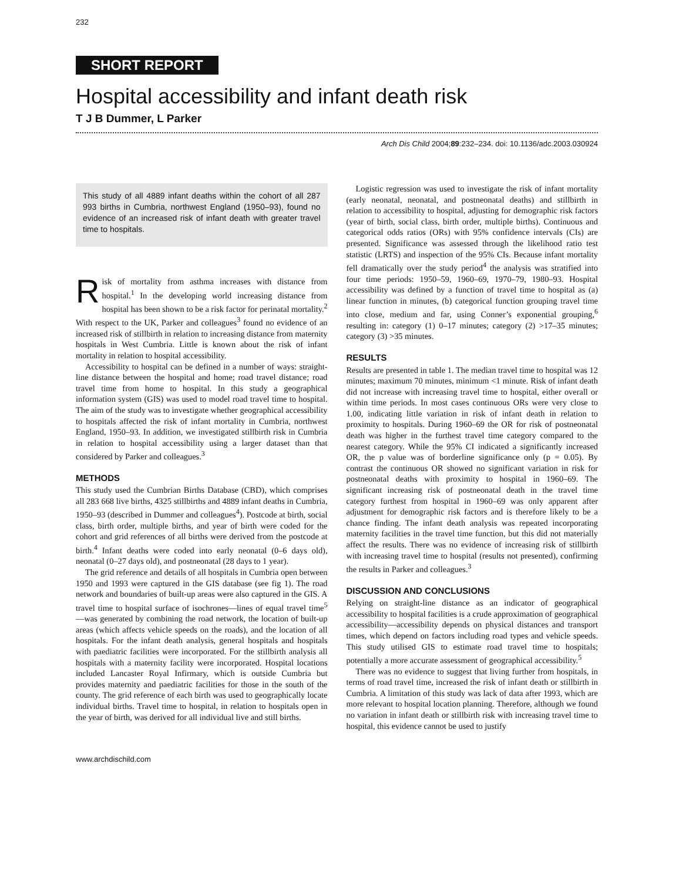232
SHORT REPORT
Hospital accessibility and infant death risk
T J B Dummer, L Parker
Arch Dis Child 2004;89:232–234. doi: 10.1136/adc.2003.030924
This study of all 4889 infant deaths within the cohort of all 287 993 births in Cumbria, northwest England (1950–93), found no evidence of an increased risk of infant death with greater travel time to hospitals.
Risk of mortality from asthma increases with distance from hospital.<sup>1</sup> In the developing world increasing distance from hospital has been shown to be a risk factor for perinatal mortality.<sup>2</sup> With respect to the UK, Parker and colleagues<sup>3</sup> found no evidence of an increased risk of stillbirth in relation to increasing distance from maternity hospitals in West Cumbria. Little is known about the risk of infant mortality in relation to hospital accessibility.
Accessibility to hospital can be defined in a number of ways: straight-line distance between the hospital and home; road travel distance; road travel time from home to hospital. In this study a geographical information system (GIS) was used to model road travel time to hospital. The aim of the study was to investigate whether geographical accessibility to hospitals affected the risk of infant mortality in Cumbria, northwest England, 1950–93. In addition, we investigated stillbirth risk in Cumbria in relation to hospital accessibility using a larger dataset than that considered by Parker and colleagues.<sup>3</sup>
METHODS
This study used the Cumbrian Births Database (CBD), which comprises all 283 668 live births, 4325 stillbirths and 4889 infant deaths in Cumbria, 1950–93 (described in Dummer and colleagues<sup>4</sup>). Postcode at birth, social class, birth order, multiple births, and year of birth were coded for the cohort and grid references of all births were derived from the postcode at birth.<sup>4</sup> Infant deaths were coded into early neonatal (0–6 days old), neonatal (0–27 days old), and postneonatal (28 days to 1 year).
The grid reference and details of all hospitals in Cumbria open between 1950 and 1993 were captured in the GIS database (see fig 1). The road network and boundaries of built-up areas were also captured in the GIS. A travel time to hospital surface of isochrones—lines of equal travel time<sup>5</sup>—was generated by combining the road network, the location of built-up areas (which affects vehicle speeds on the roads), and the location of all hospitals. For the infant death analysis, general hospitals and hospitals with paediatric facilities were incorporated. For the stillbirth analysis all hospitals with a maternity facility were incorporated. Hospital locations included Lancaster Royal Infirmary, which is outside Cumbria but provides maternity and paediatric facilities for those in the south of the county. The grid reference of each birth was used to geographically locate individual births. Travel time to hospital, in relation to hospitals open in the year of birth, was derived for all individual live and still births.
Logistic regression was used to investigate the risk of infant mortality (early neonatal, neonatal, and postneonatal deaths) and stillbirth in relation to accessibility to hospital, adjusting for demographic risk factors (year of birth, social class, birth order, multiple births). Continuous and categorical odds ratios (ORs) with 95% confidence intervals (CIs) are presented. Significance was assessed through the likelihood ratio test statistic (LRTS) and inspection of the 95% CIs. Because infant mortality fell dramatically over the study period<sup>4</sup> the analysis was stratified into four time periods: 1950–59, 1960–69, 1970–79, 1980–93. Hospital accessibility was defined by a function of travel time to hospital as (a) linear function in minutes, (b) categorical function grouping travel time into close, medium and far, using Conner’s exponential grouping,<sup>6</sup> resulting in: category (1) 0–17 minutes; category (2) >17–35 minutes; category (3) >35 minutes.
RESULTS
Results are presented in table 1. The median travel time to hospital was 12 minutes; maximum 70 minutes, minimum <1 minute. Risk of infant death did not increase with increasing travel time to hospital, either overall or within time periods. In most cases continuous ORs were very close to 1.00, indicating little variation in risk of infant death in relation to proximity to hospitals. During 1960–69 the OR for risk of postneonatal death was higher in the furthest travel time category compared to the nearest category. While the 95% CI indicated a significantly increased OR, the p value was of borderline significance only (p = 0.05). By contrast the continuous OR showed no significant variation in risk for postneonatal deaths with proximity to hospital in 1960–69. The significant increasing risk of postneonatal death in the travel time category furthest from hospital in 1960–69 was only apparent after adjustment for demographic risk factors and is therefore likely to be a chance finding. The infant death analysis was repeated incorporating maternity facilities in the travel time function, but this did not materially affect the results. There was no evidence of increasing risk of stillbirth with increasing travel time to hospital (results not presented), confirming the results in Parker and colleagues.<sup>3</sup>
DISCUSSION AND CONCLUSIONS
Relying on straight-line distance as an indicator of geographical accessibility to hospital facilities is a crude approximation of geographical accessibility—accessibility depends on physical distances and transport times, which depend on factors including road types and vehicle speeds. This study utilised GIS to estimate road travel time to hospitals; potentially a more accurate assessment of geographical accessibility.<sup>5</sup>
There was no evidence to suggest that living further from hospitals, in terms of road travel time, increased the risk of infant death or stillbirth in Cumbria. A limitation of this study was lack of data after 1993, which are more relevant to hospital location planning. Therefore, although we found no variation in infant death or stillbirth risk with increasing travel time to hospital, this evidence cannot be used to justify
www.archdischild.com